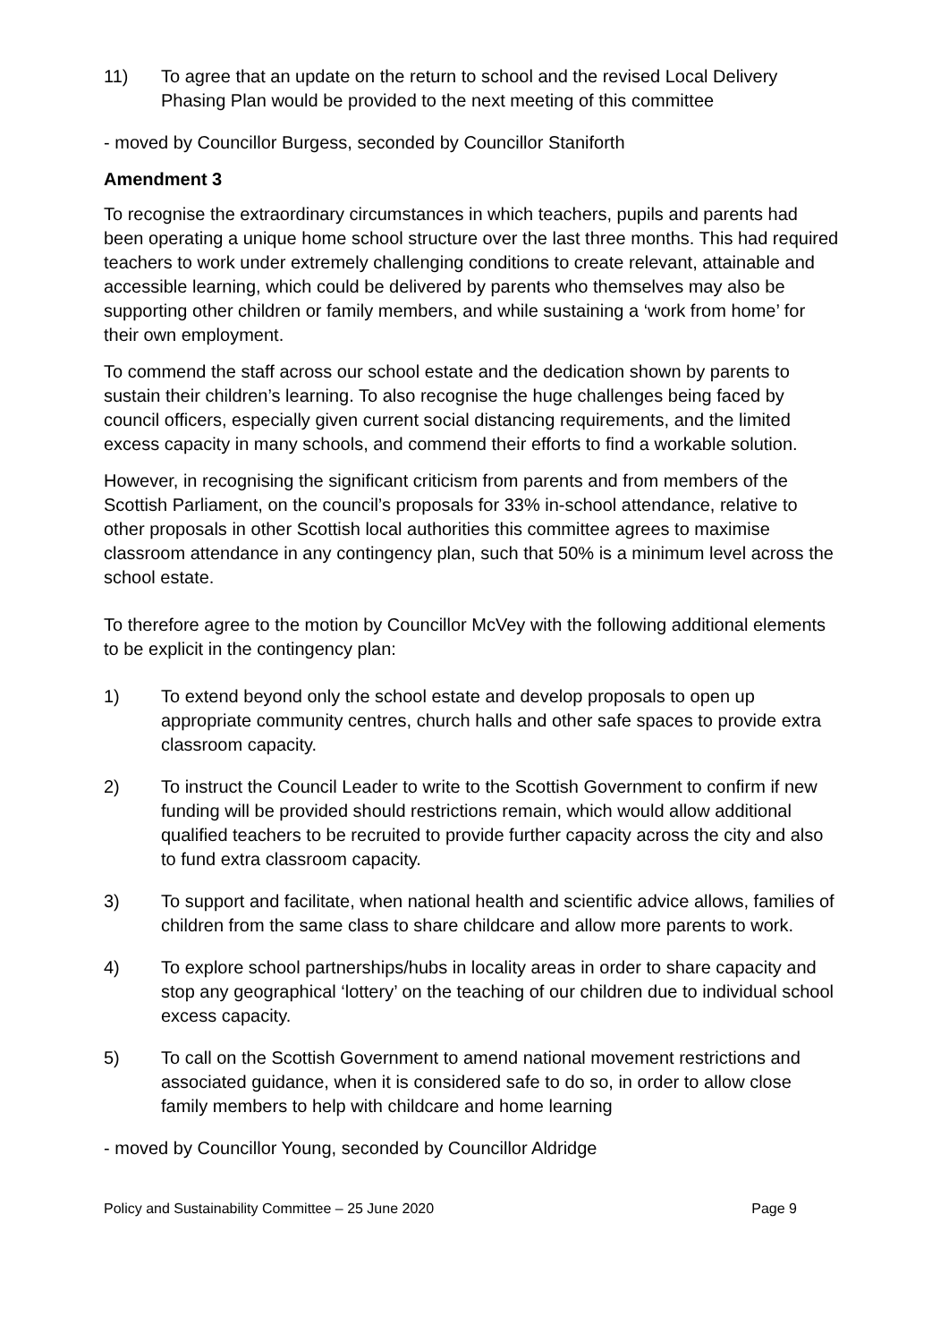11) To agree that an update on the return to school and the revised Local Delivery Phasing Plan would be provided to the next meeting of this committee
- moved by Councillor Burgess, seconded by Councillor Staniforth
Amendment 3
To recognise the extraordinary circumstances in which teachers, pupils and parents had been operating a unique home school structure over the last three months. This had required teachers to work under extremely challenging conditions to create relevant, attainable and accessible learning, which could be delivered by parents who themselves may also be supporting other children or family members, and while sustaining a ‘work from home’ for their own employment.
To commend the staff across our school estate and the dedication shown by parents to sustain their children’s learning. To also recognise the huge challenges being faced by council officers, especially given current social distancing requirements, and the limited excess capacity in many schools, and commend their efforts to find a workable solution.
However, in recognising the significant criticism from parents and from members of the Scottish Parliament, on the council’s proposals for 33% in-school attendance, relative to other proposals in other Scottish local authorities this committee agrees to maximise classroom attendance in any contingency plan, such that 50% is a minimum level across the school estate.
To therefore agree to the motion by Councillor McVey with the following additional elements to be explicit in the contingency plan:
1) To extend beyond only the school estate and develop proposals to open up appropriate community centres, church halls and other safe spaces to provide extra classroom capacity.
2) To instruct the Council Leader to write to the Scottish Government to confirm if new funding will be provided should restrictions remain, which would allow additional qualified teachers to be recruited to provide further capacity across the city and also to fund extra classroom capacity.
3) To support and facilitate, when national health and scientific advice allows, families of children from the same class to share childcare and allow more parents to work.
4) To explore school partnerships/hubs in locality areas in order to share capacity and stop any geographical ‘lottery’ on the teaching of our children due to individual school excess capacity.
5) To call on the Scottish Government to amend national movement restrictions and associated guidance, when it is considered safe to do so, in order to allow close family members to help with childcare and home learning
- moved by Councillor Young, seconded by Councillor Aldridge
Policy and Sustainability Committee – 25 June 2020 Page 9